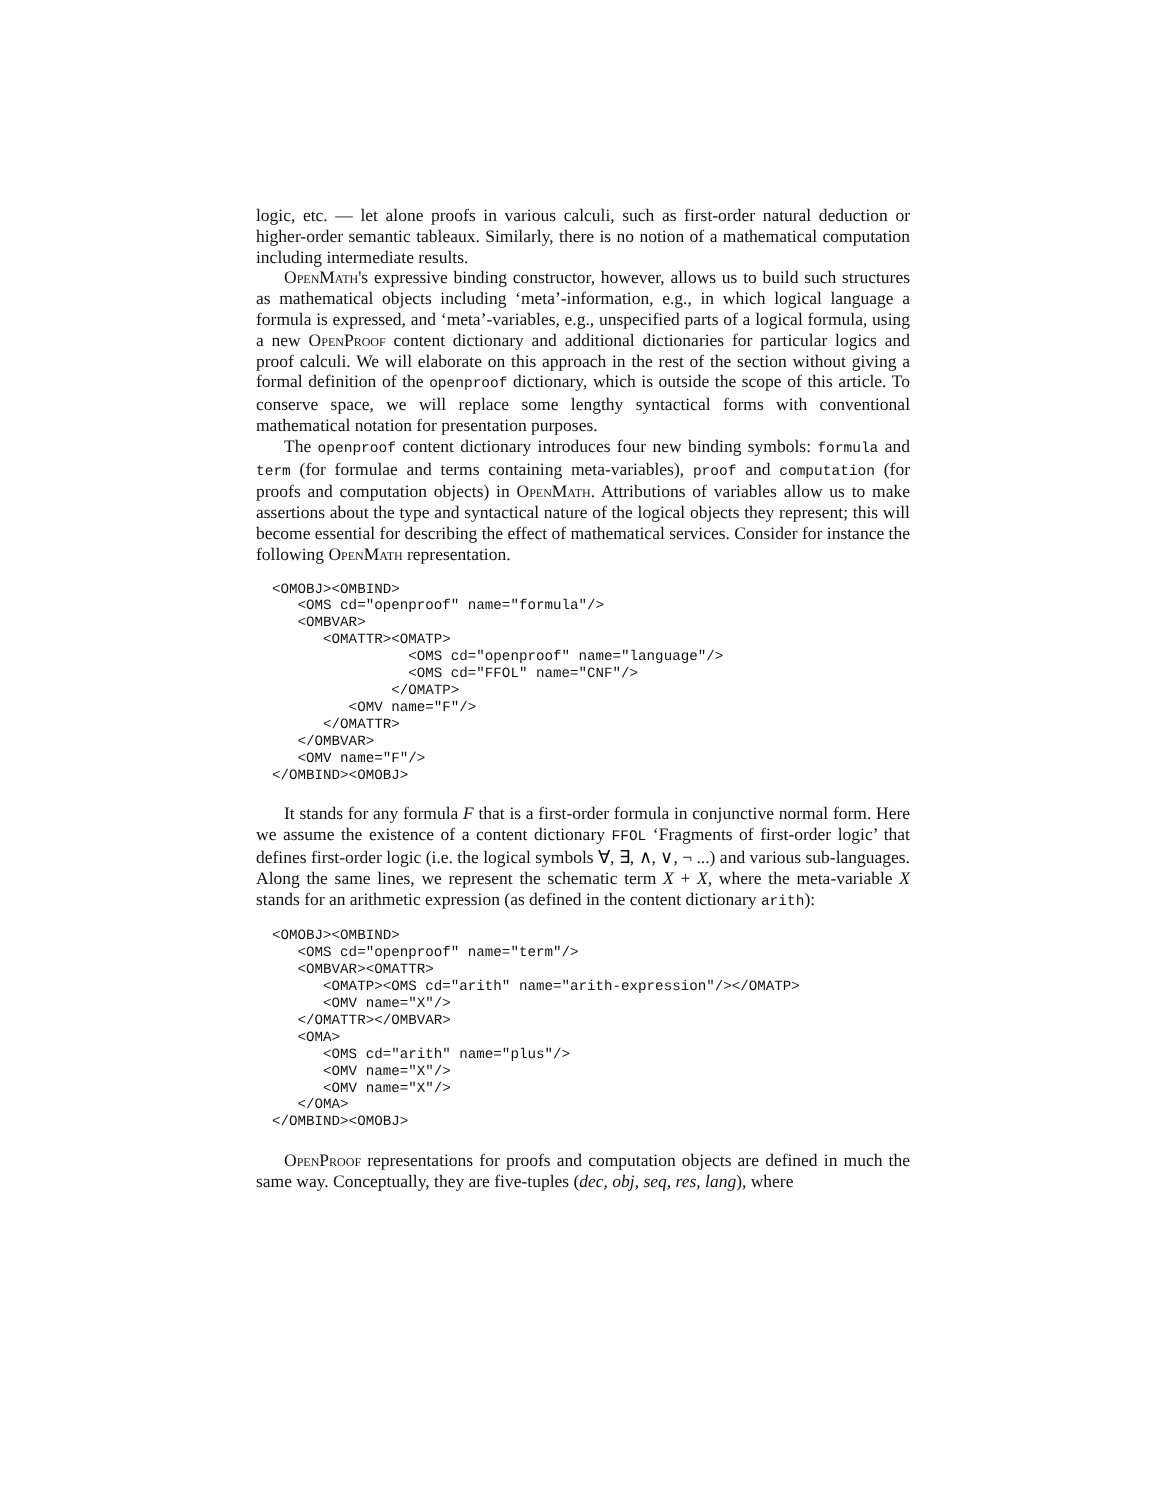logic, etc. — let alone proofs in various calculi, such as first-order natural deduction or higher-order semantic tableaux. Similarly, there is no notion of a mathematical computation including intermediate results.
OpenMath's expressive binding constructor, however, allows us to build such structures as mathematical objects including ‘meta’-information, e.g., in which logical language a formula is expressed, and ‘meta’-variables, e.g., unspecified parts of a logical formula, using a new OpenProof content dictionary and additional dictionaries for particular logics and proof calculi. We will elaborate on this approach in the rest of the section without giving a formal definition of the openproof dictionary, which is outside the scope of this article. To conserve space, we will replace some lengthy syntactical forms with conventional mathematical notation for presentation purposes.
The openproof content dictionary introduces four new binding symbols: formula and term (for formulae and terms containing meta-variables), proof and computation (for proofs and computation objects) in OpenMath. Attributions of variables allow us to make assertions about the type and syntactical nature of the logical objects they represent; this will become essential for describing the effect of mathematical services. Consider for instance the following OpenMath representation.
<OMOBJ><OMBIND>
   <OMS cd="openproof" name="formula"/>
   <OMBVAR>
      <OMATTR><OMATP>
                <OMS cd="openproof" name="language"/>
                <OMS cd="FFOL" name="CNF"/>
              </OMATP>
         <OMV name="F"/>
      </OMATTR>
   </OMBVAR>
   <OMV name="F"/>
</OMBIND><OMOBJ>
It stands for any formula F that is a first-order formula in conjunctive normal form. Here we assume the existence of a content dictionary FFOL ‘Fragments of first-order logic’ that defines first-order logic (i.e. the logical symbols ∀, ∃, ∧, ∨, ¬ ...) and various sub-languages. Along the same lines, we represent the schematic term X + X, where the meta-variable X stands for an arithmetic expression (as defined in the content dictionary arith):
<OMOBJ><OMBIND>
   <OMS cd="openproof" name="term"/>
   <OMBVAR><OMATTR>
      <OMATP><OMS cd="arith" name="arith-expression"/></OMATP>
      <OMV name="X"/>
   </OMATTR></OMBVAR>
   <OMA>
      <OMS cd="arith" name="plus"/>
      <OMV name="X"/>
      <OMV name="X"/>
   </OMA>
</OMBIND><OMOBJ>
OpenProof representations for proofs and computation objects are defined in much the same way. Conceptually, they are five-tuples (dec, obj, seq, res, lang), where